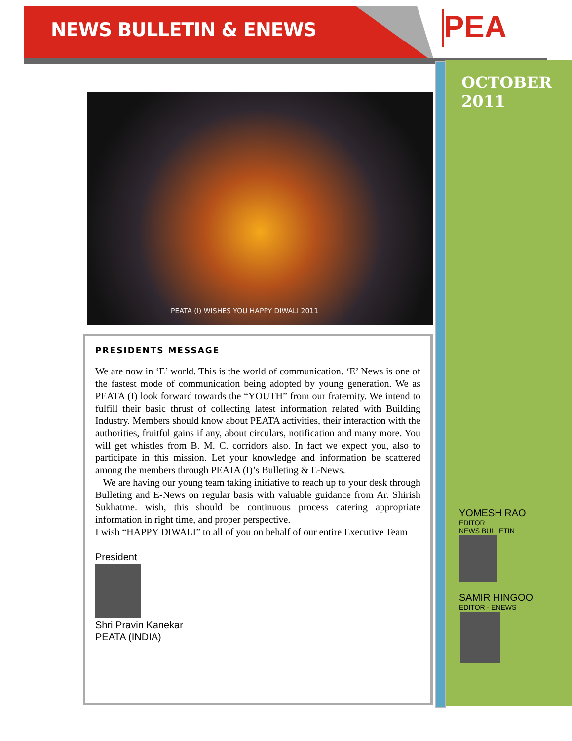NEWS BULLETIN & ENEWS PEA
OCTOBER
2011
PEATA (I) WISHES YOU HAPPY DIWALI 2011
PRESIDENTS MESSAGE
We are now in ‘E’ world. This is the world of communication. ‘E’ News is one of the fastest mode of communication being adopted by young generation. We as PEATA (I) look forward towards the “YOUTH” from our fraternity. We intend to fulfill their basic thrust of collecting latest information related with Building Industry. Members should know about PEATA activities, their interaction with the authorities, fruitful gains if any, about circulars, notification and many more. You will get whistles from B. M. C. corridors also. In fact we expect you, also to participate in this mission. Let your knowledge and information be scattered among the members through PEATA (I)’s Bulleting & E-News.
We are having our young team taking initiative to reach up to your desk through Bulleting and E-News on regular basis with valuable guidance from Ar. Shirish Sukhatme. wish, this should be continuous process catering appropriate information in right time, and proper perspective.
I wish “HAPPY DIWALI” to all of you on behalf of our entire Executive Team
President
Shri Pravin Kanekar
PEATA (INDIA)
YOMESH RAO
EDITOR
NEWS BULLETIN
SAMIR HINGOO
EDITOR - ENEWS